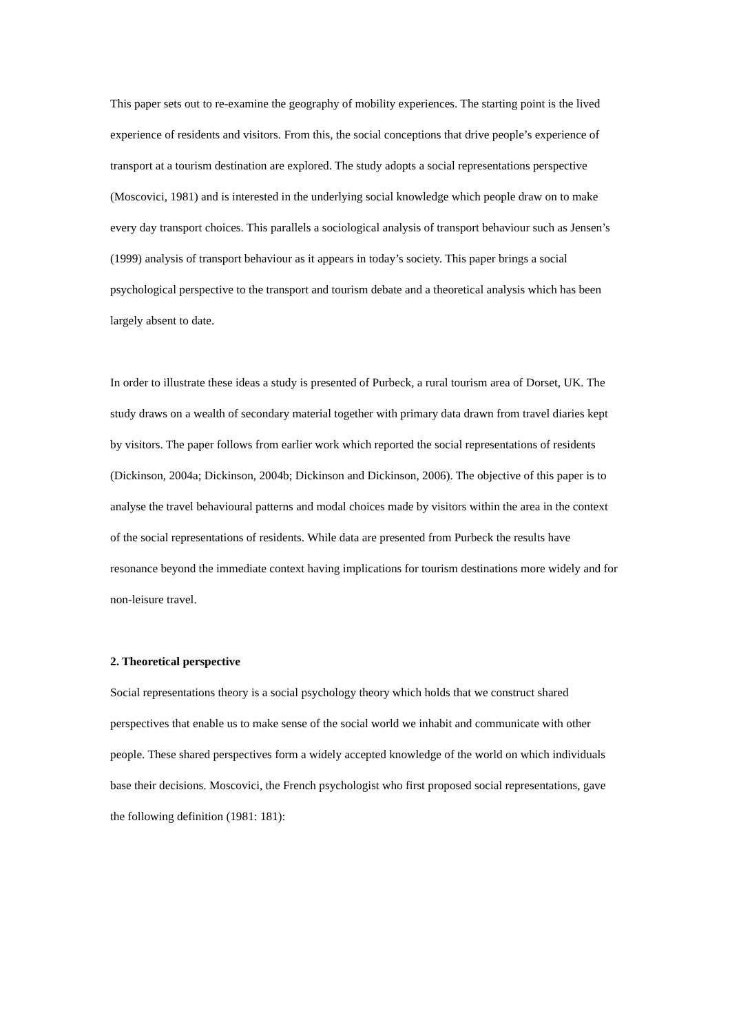This paper sets out to re-examine the geography of mobility experiences. The starting point is the lived experience of residents and visitors. From this, the social conceptions that drive people’s experience of transport at a tourism destination are explored. The study adopts a social representations perspective (Moscovici, 1981) and is interested in the underlying social knowledge which people draw on to make every day transport choices. This parallels a sociological analysis of transport behaviour such as Jensen’s (1999) analysis of transport behaviour as it appears in today’s society. This paper brings a social psychological perspective to the transport and tourism debate and a theoretical analysis which has been largely absent to date.
In order to illustrate these ideas a study is presented of Purbeck, a rural tourism area of Dorset, UK. The study draws on a wealth of secondary material together with primary data drawn from travel diaries kept by visitors. The paper follows from earlier work which reported the social representations of residents (Dickinson, 2004a; Dickinson, 2004b; Dickinson and Dickinson, 2006). The objective of this paper is to analyse the travel behavioural patterns and modal choices made by visitors within the area in the context of the social representations of residents. While data are presented from Purbeck the results have resonance beyond the immediate context having implications for tourism destinations more widely and for non-leisure travel.
2. Theoretical perspective
Social representations theory is a social psychology theory which holds that we construct shared perspectives that enable us to make sense of the social world we inhabit and communicate with other people. These shared perspectives form a widely accepted knowledge of the world on which individuals base their decisions. Moscovici, the French psychologist who first proposed social representations, gave the following definition (1981: 181):